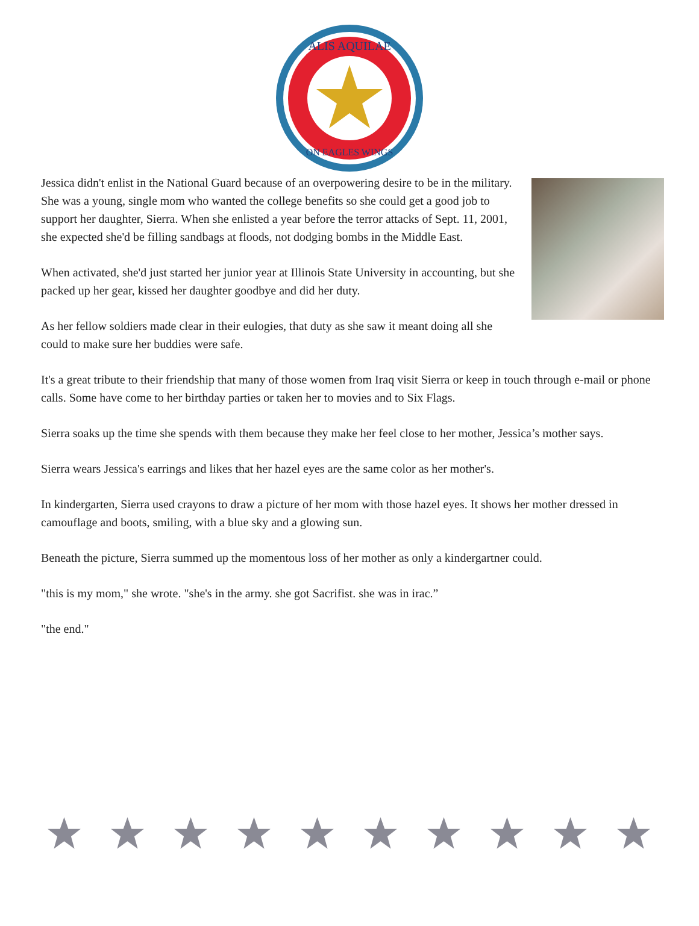ALIS AQUILAE
ON EAGLES WINGS
Jessica didn't enlist in the National Guard because of an overpowering desire to be in the military. She was a young, single mom who wanted the college benefits so she could get a good job to support her daughter, Sierra. When she enlisted a year before the terror attacks of Sept. 11, 2001, she expected she'd be filling sandbags at floods, not dodging bombs in the Middle East.
When activated, she'd just started her junior year at Illinois State University in accounting, but she packed up her gear, kissed her daughter goodbye and did her duty.
As her fellow soldiers made clear in their eulogies, that duty as she saw it meant doing all she could to make sure her buddies were safe.
It's a great tribute to their friendship that many of those women from Iraq visit Sierra or keep in touch through e-mail or phone calls. Some have come to her birthday parties or taken her to movies and to Six Flags.
Sierra soaks up the time she spends with them because they make her feel close to her mother, Jessica’s mother says.
Sierra wears Jessica's earrings and likes that her hazel eyes are the same color as her mother's.
In kindergarten, Sierra used crayons to draw a picture of her mom with those hazel eyes. It shows her mother dressed in camouflage and boots, smiling, with a blue sky and a glowing sun.
Beneath the picture, Sierra summed up the momentous loss of her mother as only a kindergartner could.
"this is my mom," she wrote. "she's in the army. she got Sacrifist. she was in irac.”
"the end."